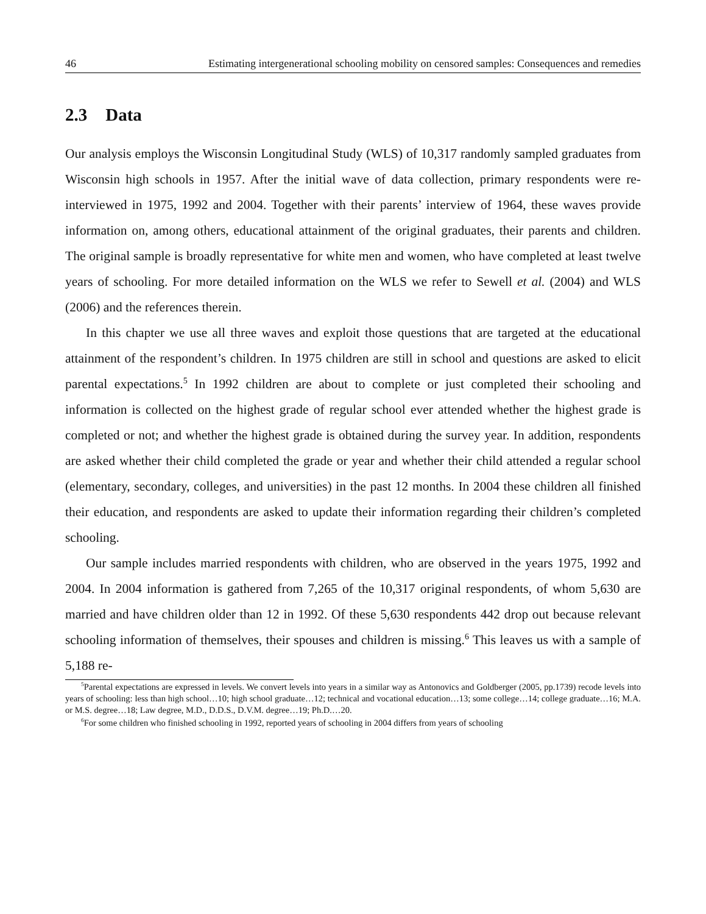46 Estimating intergenerational schooling mobility on censored samples: Consequences and remedies
2.3 Data
Our analysis employs the Wisconsin Longitudinal Study (WLS) of 10,317 randomly sampled graduates from Wisconsin high schools in 1957. After the initial wave of data collection, primary respondents were re-interviewed in 1975, 1992 and 2004. Together with their parents’ interview of 1964, these waves provide information on, among others, educational attainment of the original graduates, their parents and children. The original sample is broadly representative for white men and women, who have completed at least twelve years of schooling. For more detailed information on the WLS we refer to Sewell et al. (2004) and WLS (2006) and the references therein.
In this chapter we use all three waves and exploit those questions that are targeted at the educational attainment of the respondent’s children. In 1975 children are still in school and questions are asked to elicit parental expectations.<sup>5</sup> In 1992 children are about to complete or just completed their schooling and information is collected on the highest grade of regular school ever attended whether the highest grade is completed or not; and whether the highest grade is obtained during the survey year. In addition, respondents are asked whether their child completed the grade or year and whether their child attended a regular school (elementary, secondary, colleges, and universities) in the past 12 months. In 2004 these children all finished their education, and respondents are asked to update their information regarding their children’s completed schooling.
Our sample includes married respondents with children, who are observed in the years 1975, 1992 and 2004. In 2004 information is gathered from 7,265 of the 10,317 original respondents, of whom 5,630 are married and have children older than 12 in 1992. Of these 5,630 respondents 442 drop out because relevant schooling information of themselves, their spouses and children is missing.<sup>6</sup> This leaves us with a sample of 5,188 re-
<sup>5</sup> Parental expectations are expressed in levels. We convert levels into years in a similar way as Antonovics and Goldberger (2005, pp.1739) recode levels into years of schooling: less than high school…10; high school graduate…12; technical and vocational education…13; some college…14; college graduate…16; M.A. or M.S. degree…18; Law degree, M.D., D.D.S., D.V.M. degree…19; Ph.D.…20.
<sup>6</sup> For some children who finished schooling in 1992, reported years of schooling in 2004 differs from years of schooling